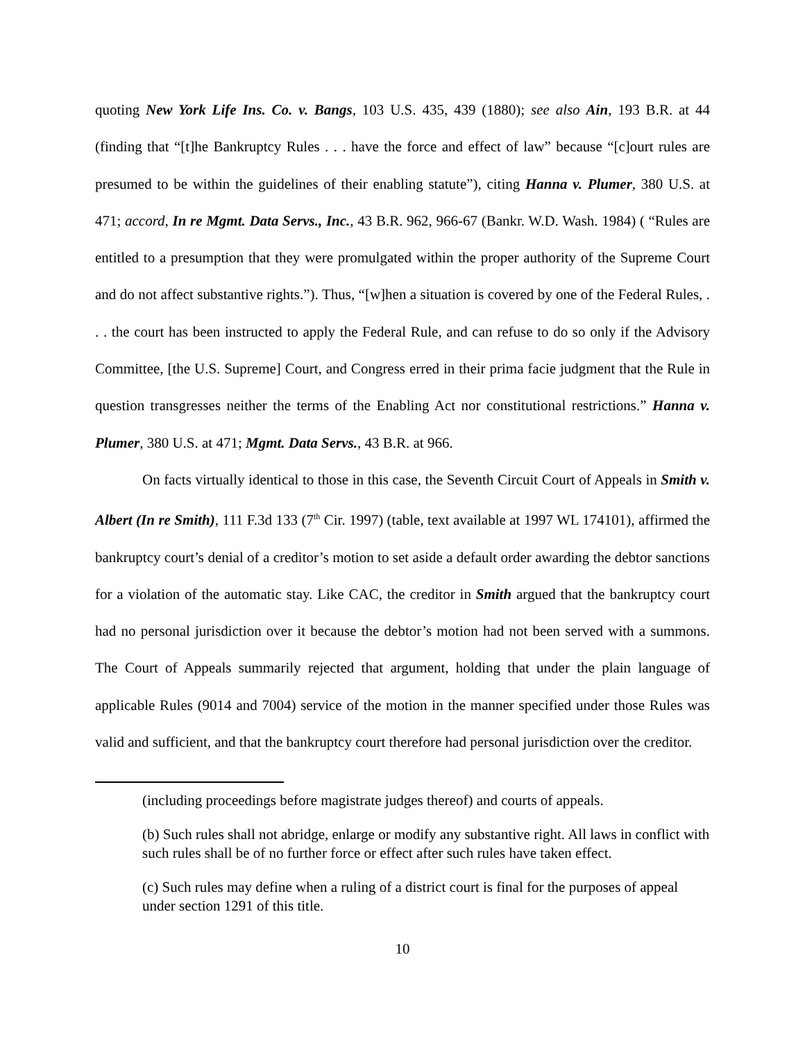quoting New York Life Ins. Co. v. Bangs, 103 U.S. 435, 439 (1880); see also Ain, 193 B.R. at 44 (finding that “[t]he Bankruptcy Rules . . . have the force and effect of law” because “[c]ourt rules are presumed to be within the guidelines of their enabling statute”), citing Hanna v. Plumer, 380 U.S. at 471; accord, In re Mgmt. Data Servs., Inc., 43 B.R. 962, 966-67 (Bankr. W.D. Wash. 1984) ( “Rules are entitled to a presumption that they were promulgated within the proper authority of the Supreme Court and do not affect substantive rights.”). Thus, “[w]hen a situation is covered by one of the Federal Rules, . . . the court has been instructed to apply the Federal Rule, and can refuse to do so only if the Advisory Committee, [the U.S. Supreme] Court, and Congress erred in their prima facie judgment that the Rule in question transgresses neither the terms of the Enabling Act nor constitutional restrictions.” Hanna v. Plumer, 380 U.S. at 471; Mgmt. Data Servs., 43 B.R. at 966.
On facts virtually identical to those in this case, the Seventh Circuit Court of Appeals in Smith v. Albert (In re Smith), 111 F.3d 133 (7<sup>th</sup> Cir. 1997) (table, text available at 1997 WL 174101), affirmed the bankruptcy court’s denial of a creditor’s motion to set aside a default order awarding the debtor sanctions for a violation of the automatic stay. Like CAC, the creditor in Smith argued that the bankruptcy court had no personal jurisdiction over it because the debtor’s motion had not been served with a summons. The Court of Appeals summarily rejected that argument, holding that under the plain language of applicable Rules (9014 and 7004) service of the motion in the manner specified under those Rules was valid and sufficient, and that the bankruptcy court therefore had personal jurisdiction over the creditor.
(including proceedings before magistrate judges thereof) and courts of appeals.
(b) Such rules shall not abridge, enlarge or modify any substantive right. All laws in conflict with such rules shall be of no further force or effect after such rules have taken effect.
(c) Such rules may define when a ruling of a district court is final for the purposes of appeal under section 1291 of this title.
10